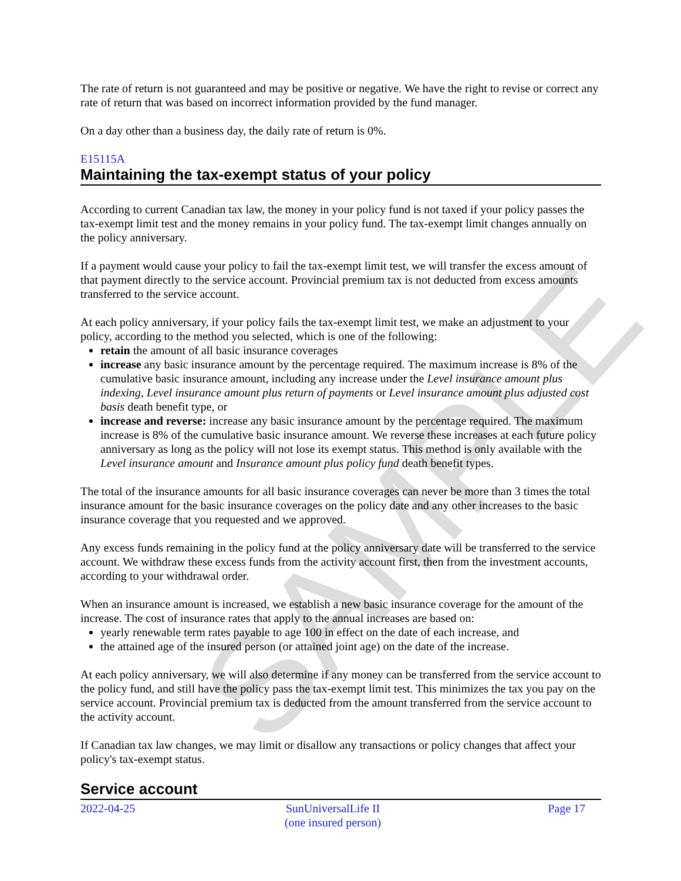SAMPLE
The rate of return is not guaranteed and may be positive or negative. We have the right to revise or correct any rate of return that was based on incorrect information provided by the fund manager.
On a day other than a business day, the daily rate of return is 0%.
E15115A
Maintaining the tax-exempt status of your policy
According to current Canadian tax law, the money in your policy fund is not taxed if your policy passes the tax-exempt limit test and the money remains in your policy fund. The tax-exempt limit changes annually on the policy anniversary.
If a payment would cause your policy to fail the tax-exempt limit test, we will transfer the excess amount of that payment directly to the service account. Provincial premium tax is not deducted from excess amounts transferred to the service account.
At each policy anniversary, if your policy fails the tax-exempt limit test, we make an adjustment to your policy, according to the method you selected, which is one of the following:
retain the amount of all basic insurance coverages
increase any basic insurance amount by the percentage required. The maximum increase is 8% of the cumulative basic insurance amount, including any increase under the Level insurance amount plus indexing, Level insurance amount plus return of payments or Level insurance amount plus adjusted cost basis death benefit type, or
increase and reverse: increase any basic insurance amount by the percentage required. The maximum increase is 8% of the cumulative basic insurance amount. We reverse these increases at each future policy anniversary as long as the policy will not lose its exempt status. This method is only available with the Level insurance amount and Insurance amount plus policy fund death benefit types.
The total of the insurance amounts for all basic insurance coverages can never be more than 3 times the total insurance amount for the basic insurance coverages on the policy date and any other increases to the basic insurance coverage that you requested and we approved.
Any excess funds remaining in the policy fund at the policy anniversary date will be transferred to the service account. We withdraw these excess funds from the activity account first, then from the investment accounts, according to your withdrawal order.
When an insurance amount is increased, we establish a new basic insurance coverage for the amount of the increase. The cost of insurance rates that apply to the annual increases are based on:
yearly renewable term rates payable to age 100 in effect on the date of each increase, and
the attained age of the insured person (or attained joint age) on the date of the increase.
At each policy anniversary, we will also determine if any money can be transferred from the service account to the policy fund, and still have the policy pass the tax-exempt limit test. This minimizes the tax you pay on the service account. Provincial premium tax is deducted from the amount transferred from the service account to the activity account.
If Canadian tax law changes, we may limit or disallow any transactions or policy changes that affect your policy's tax-exempt status.
Service account
2022-04-25 SunUniversalLife II
(one insured person)
Page 17